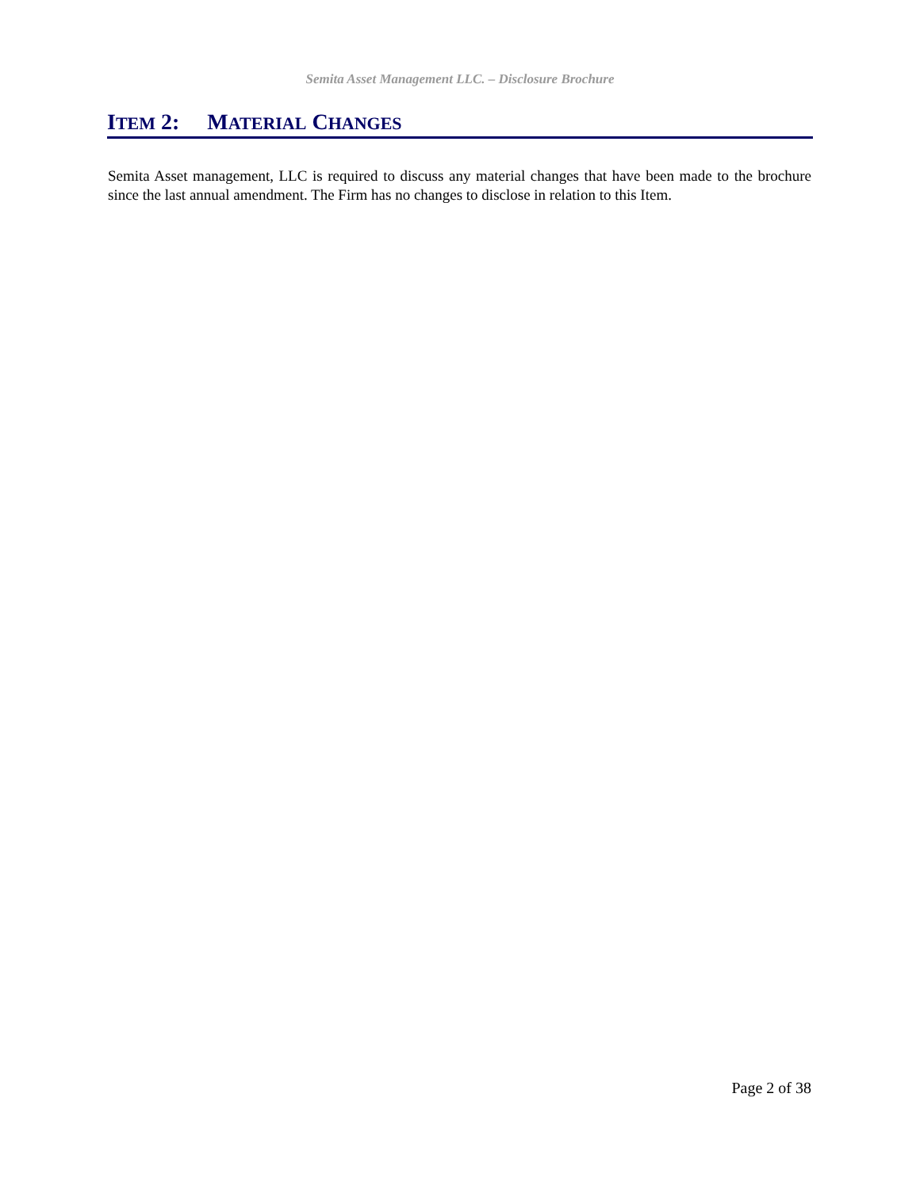Semita Asset Management LLC. – Disclosure Brochure
ITEM 2: MATERIAL CHANGES
Semita Asset management, LLC is required to discuss any material changes that have been made to the brochure since the last annual amendment. The Firm has no changes to disclose in relation to this Item.
Page 2 of 38